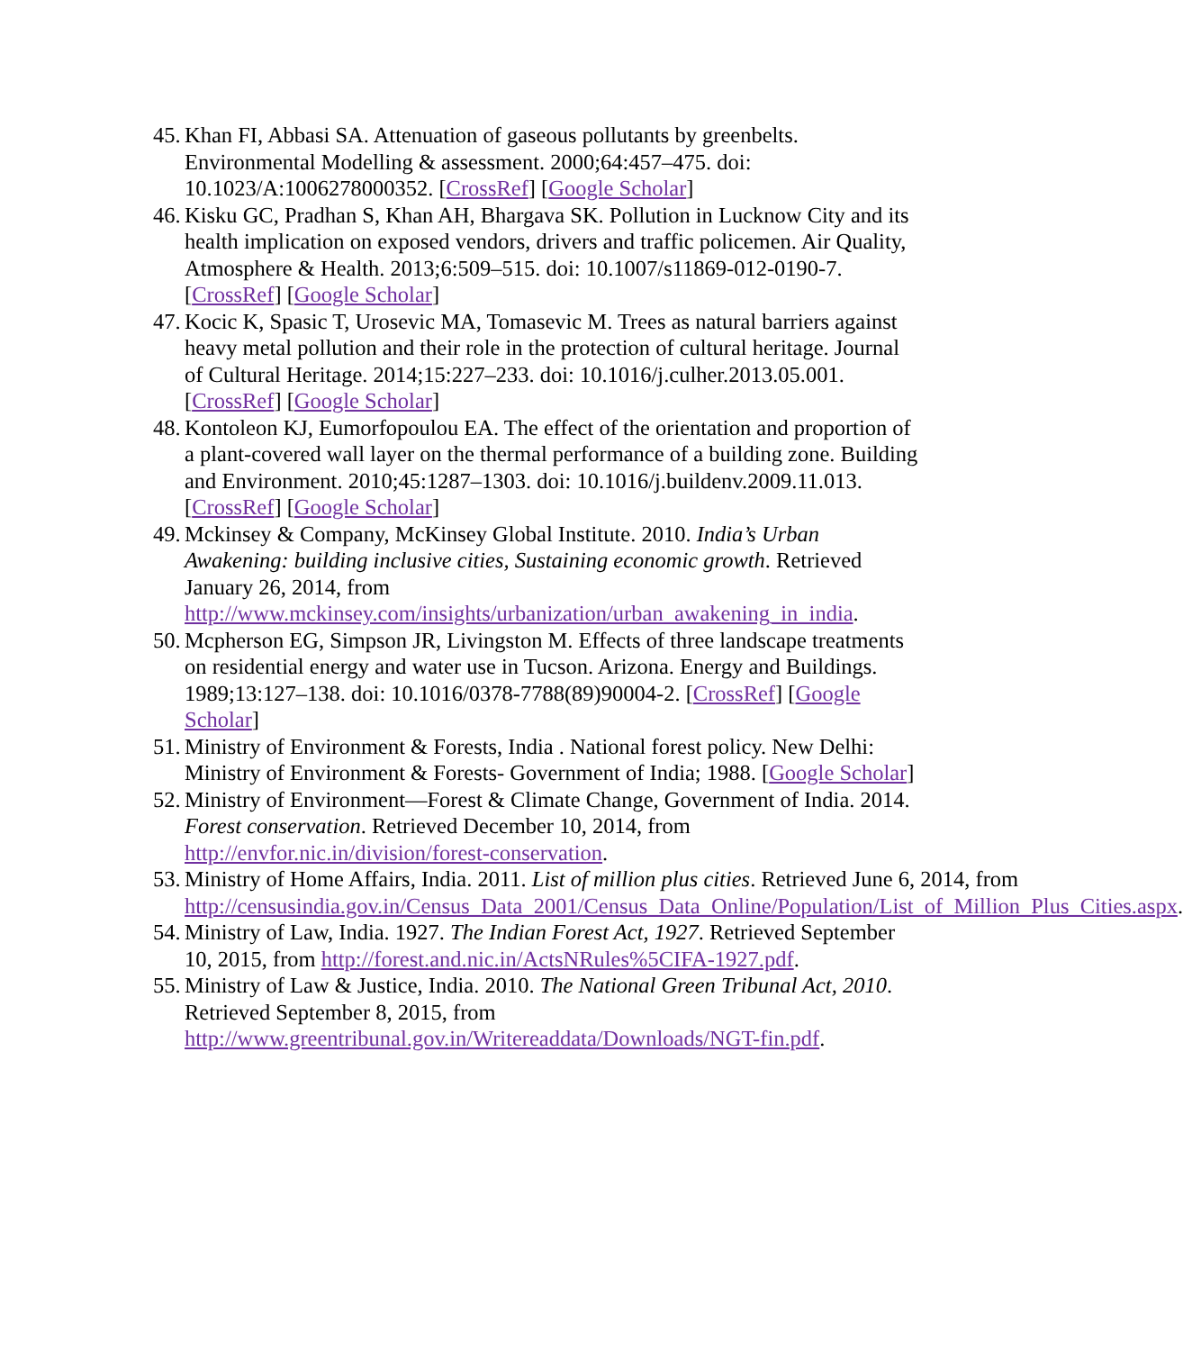45. Khan FI, Abbasi SA. Attenuation of gaseous pollutants by greenbelts. Environmental Modelling & assessment. 2000;64:457–475. doi: 10.1023/A:1006278000352. [CrossRef] [Google Scholar]
46. Kisku GC, Pradhan S, Khan AH, Bhargava SK. Pollution in Lucknow City and its health implication on exposed vendors, drivers and traffic policemen. Air Quality, Atmosphere & Health. 2013;6:509–515. doi: 10.1007/s11869-012-0190-7. [CrossRef] [Google Scholar]
47. Kocic K, Spasic T, Urosevic MA, Tomasevic M. Trees as natural barriers against heavy metal pollution and their role in the protection of cultural heritage. Journal of Cultural Heritage. 2014;15:227–233. doi: 10.1016/j.culher.2013.05.001. [CrossRef] [Google Scholar]
48. Kontoleon KJ, Eumorfopoulou EA. The effect of the orientation and proportion of a plant-covered wall layer on the thermal performance of a building zone. Building and Environment. 2010;45:1287–1303. doi: 10.1016/j.buildenv.2009.11.013. [CrossRef] [Google Scholar]
49. Mckinsey & Company, McKinsey Global Institute. 2010. India’s Urban Awakening: building inclusive cities, Sustaining economic growth. Retrieved January 26, 2014, from http://www.mckinsey.com/insights/urbanization/urban_awakening_in_india.
50. Mcpherson EG, Simpson JR, Livingston M. Effects of three landscape treatments on residential energy and water use in Tucson. Arizona. Energy and Buildings. 1989;13:127–138. doi: 10.1016/0378-7788(89)90004-2. [CrossRef] [Google Scholar]
51. Ministry of Environment & Forests, India . National forest policy. New Delhi: Ministry of Environment & Forests- Government of India; 1988. [Google Scholar]
52. Ministry of Environment—Forest & Climate Change, Government of India. 2014. Forest conservation. Retrieved December 10, 2014, from http://envfor.nic.in/division/forest-conservation.
53. Ministry of Home Affairs, India. 2011. List of million plus cities. Retrieved June 6, 2014, from http://censusindia.gov.in/Census_Data_2001/Census_Data_Online/Population/List_of_Million_Plus_Cities.aspx.
54. Ministry of Law, India. 1927. The Indian Forest Act, 1927. Retrieved September 10, 2015, from http://forest.and.nic.in/ActsNRules%5CIFA-1927.pdf.
55. Ministry of Law & Justice, India. 2010. The National Green Tribunal Act, 2010. Retrieved September 8, 2015, from http://www.greentribunal.gov.in/Writereaddata/Downloads/NGT-fin.pdf.